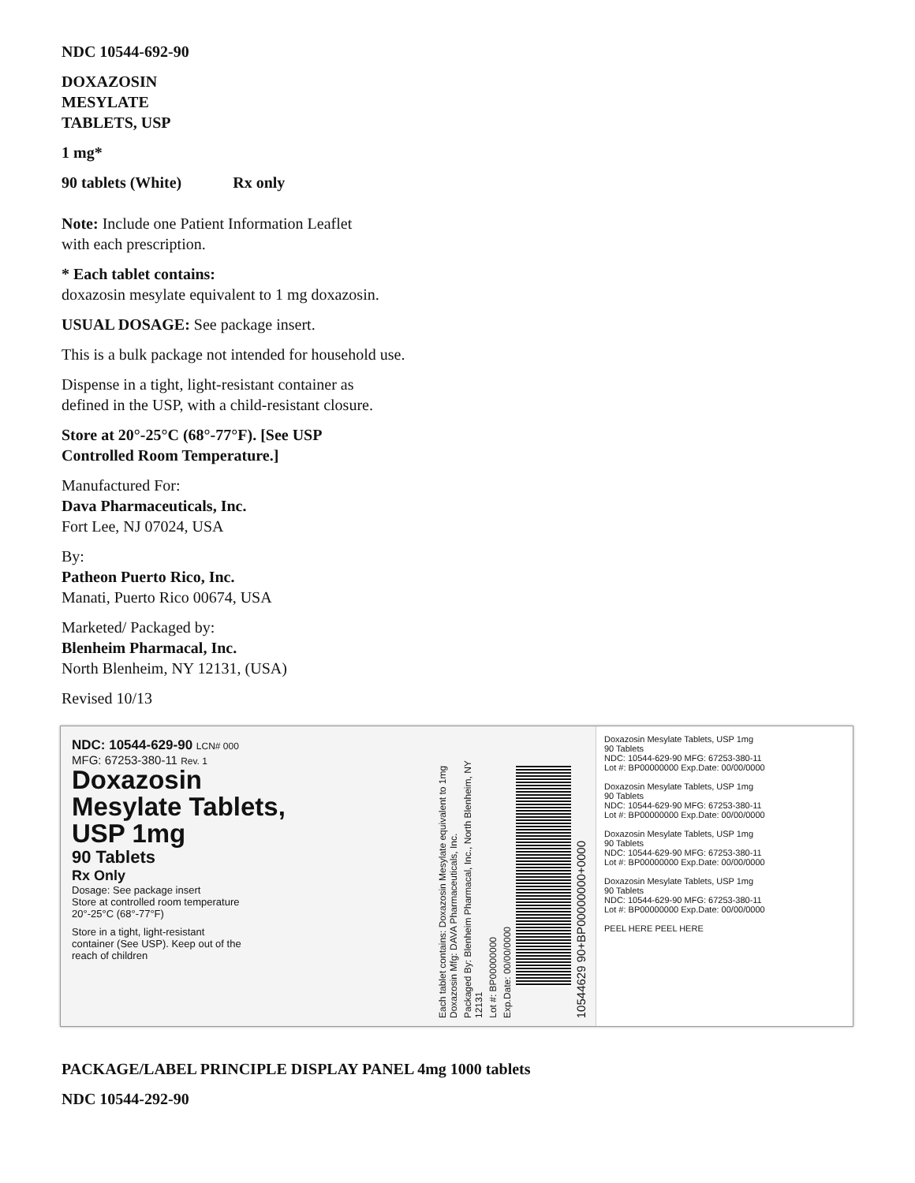NDC 10544-692-90
DOXAZOSIN
MESYLATE
TABLETS, USP
1 mg*
90 tablets (White) Rx only
Note: Include one Patient Information Leaflet
with each prescription.
* Each tablet contains:
doxazosin mesylate equivalent to 1 mg doxazosin.
USUAL DOSAGE: See package insert.
This is a bulk package not intended for household use.
Dispense in a tight, light-resistant container as
defined in the USP, with a child-resistant closure.
Store at 20°-25°C (68°-77°F). [See USP
Controlled Room Temperature.]
Manufactured For:
Dava Pharmaceuticals, Inc.
Fort Lee, NJ 07024, USA
By:
Patheon Puerto Rico, Inc.
Manati, Puerto Rico 00674, USA
Marketed/ Packaged by:
Blenheim Pharmacal, Inc.
North Blenheim, NY 12131, (USA)
Revised 10/13
NDC: 10544-629-90 LCN# 000
MFG: 67253-380-11 Rev. 1
Doxazosin
Mesylate Tablets,
USP 1mg
90 Tablets
Rx Only
Dosage: See package insert
Store at controlled room temperature
20°-25°C (68°-77°F)
Store in a tight, light-resistant
container (See USP). Keep out of the
reach of children
10544629 90+BP00000000+0000
Exp.Date: 00/00/0000
Lot #: BP00000000
Packaged By: Blenheim Pharmacal, Inc., North Blenheim, NY 12131
Each tablet contains: Doxazosin Mesylate equivalent to 1mg Doxazosin Mfg: DAVA Pharmaceuticals, Inc.
Doxazosin Mesylate Tablets, USP 1mg
90 Tablets
NDC: 10544-629-90 MFG: 67253-380-11
Lot #: BP00000000 Exp.Date: 00/00/0000
Doxazosin Mesylate Tablets, USP 1mg
90 Tablets
NDC: 10544-629-90 MFG: 67253-380-11
Lot #: BP00000000 Exp.Date: 00/00/0000
Doxazosin Mesylate Tablets, USP 1mg
90 Tablets
NDC: 10544-629-90 MFG: 67253-380-11
Lot #: BP00000000 Exp.Date: 00/00/0000
Doxazosin Mesylate Tablets, USP 1mg
90 Tablets
NDC: 10544-629-90 MFG: 67253-380-11
Lot #: BP00000000 Exp.Date: 00/00/0000
PEEL HERE PEEL HERE
PACKAGE/LABEL PRINCIPLE DISPLAY PANEL 4mg 1000 tablets
NDC 10544-292-90